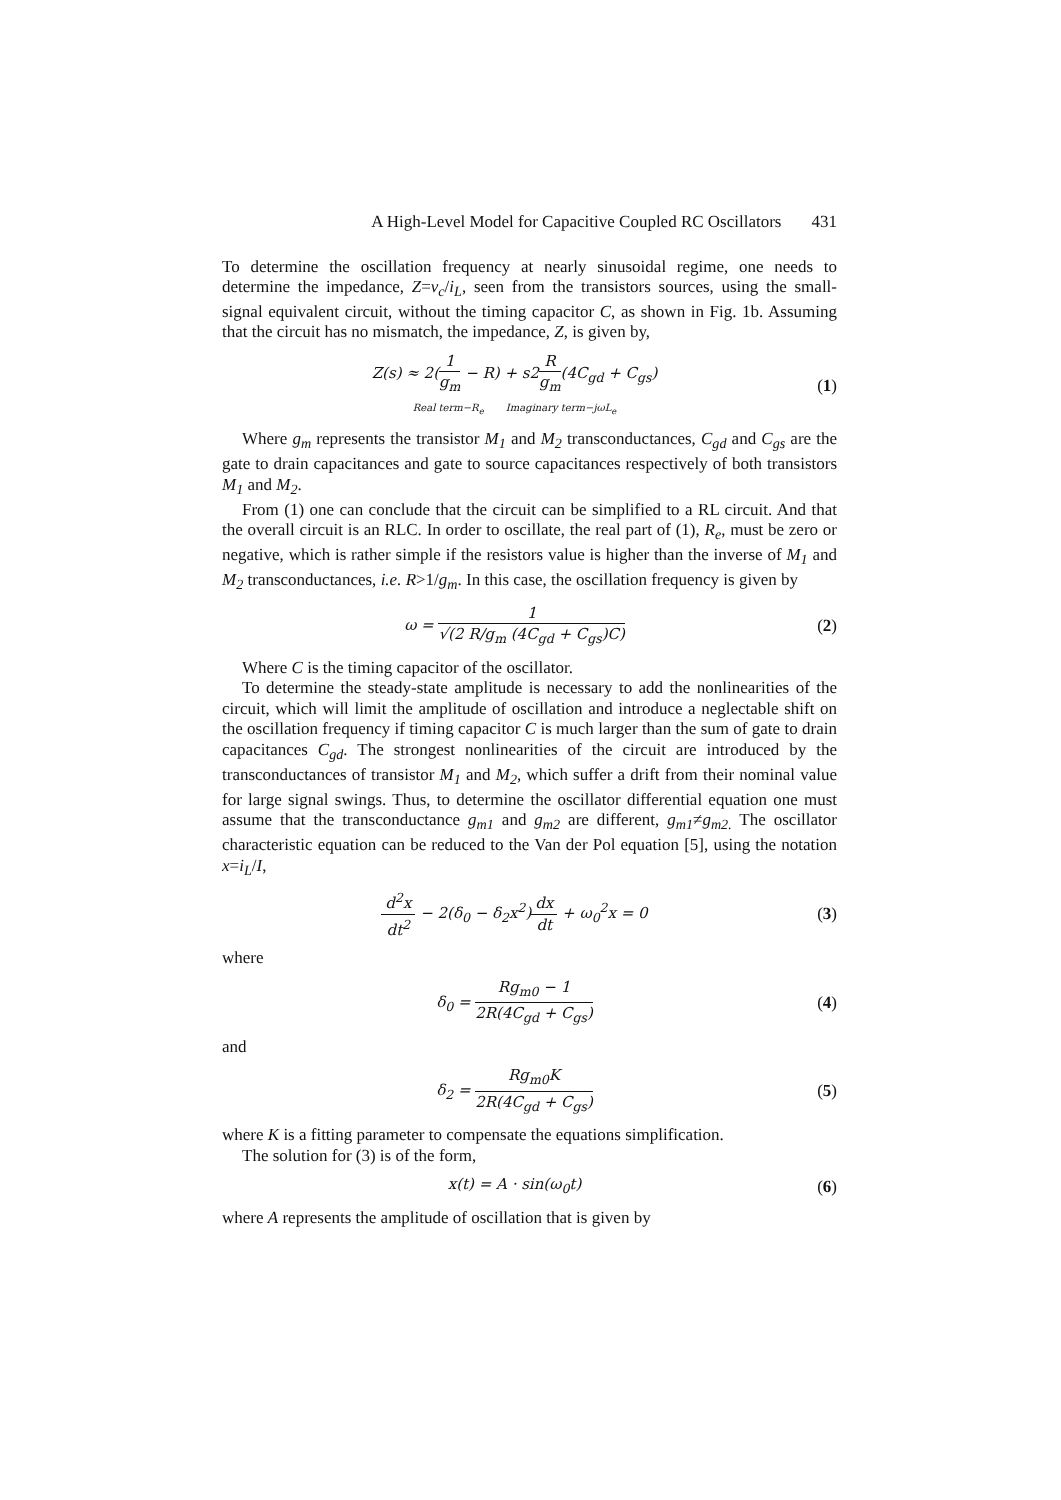A High-Level Model for Capacitive Coupled RC Oscillators 431
To determine the oscillation frequency at nearly sinusoidal regime, one needs to determine the impedance, Z=v<sub>c</sub>/i<sub>L</sub>, seen from the transistors sources, using the small-signal equivalent circuit, without the timing capacitor C, as shown in Fig. 1b. Assuming that the circuit has no mismatch, the impedance, Z, is given by,
Z(s) ≈ 2(1 g<sub>m</sub> − R) + s2R g<sub>m</sub>(4C<sub>gd</sub> + C<sub>gs</sub>)
Real term−R<sub>e</sub> Imaginary term−jωL<sub>e</sub>
(1)
Where g<sub>m</sub> represents the transistor M<sub>1</sub> and M<sub>2</sub> transconductances, C<sub>gd</sub> and C<sub>gs</sub> are the gate to drain capacitances and gate to source capacitances respectively of both transistors M<sub>1</sub> and M<sub>2</sub>.
From (1) one can conclude that the circuit can be simplified to a RL circuit. And that the overall circuit is an RLC. In order to oscillate, the real part of (1), R<sub>e</sub>, must be zero or negative, which is rather simple if the resistors value is higher than the inverse of M<sub>1</sub> and M<sub>2</sub> transconductances, i.e. R>1/g<sub>m</sub>. In this case, the oscillation frequency is given by
ω = 1 √(2 R/g<sub>m</sub> (4C<sub>gd</sub> + C<sub>gs</sub>)C)
(2)
Where C is the timing capacitor of the oscillator.
To determine the steady-state amplitude is necessary to add the nonlinearities of the circuit, which will limit the amplitude of oscillation and introduce a neglectable shift on the oscillation frequency if timing capacitor C is much larger than the sum of gate to drain capacitances C<sub>gd</sub>. The strongest nonlinearities of the circuit are introduced by the transconductances of transistor M<sub>1</sub> and M<sub>2</sub>, which suffer a drift from their nominal value for large signal swings. Thus, to determine the oscillator differential equation one must assume that the transconductance g<sub>m1</sub> and g<sub>m2</sub> are different, g<sub>m1</sub>≠g<sub>m2.</sub> The oscillator characteristic equation can be reduced to the Van der Pol equation [5], using the notation x=i<sub>L</sub>/I,
d<sup>2</sup>x dt<sup>2</sup> − 2(δ<sub>0</sub> − δ<sub>2</sub>x<sup>2</sup>)dx dt + ω<sub>0</sub><sup>2</sup>x = 0
(3)
where
δ<sub>0</sub> = Rg<sub>m0</sub> − 1 2R(4C<sub>gd</sub> + C<sub>gs</sub>)
(4)
and
δ<sub>2</sub> = Rg<sub>m0</sub>K 2R(4C<sub>gd</sub> + C<sub>gs</sub>)
(5)
where K is a fitting parameter to compensate the equations simplification.
The solution for (3) is of the form,
x(t) = A · sin(ω<sub>0</sub>t)
(6)
where A represents the amplitude of oscillation that is given by